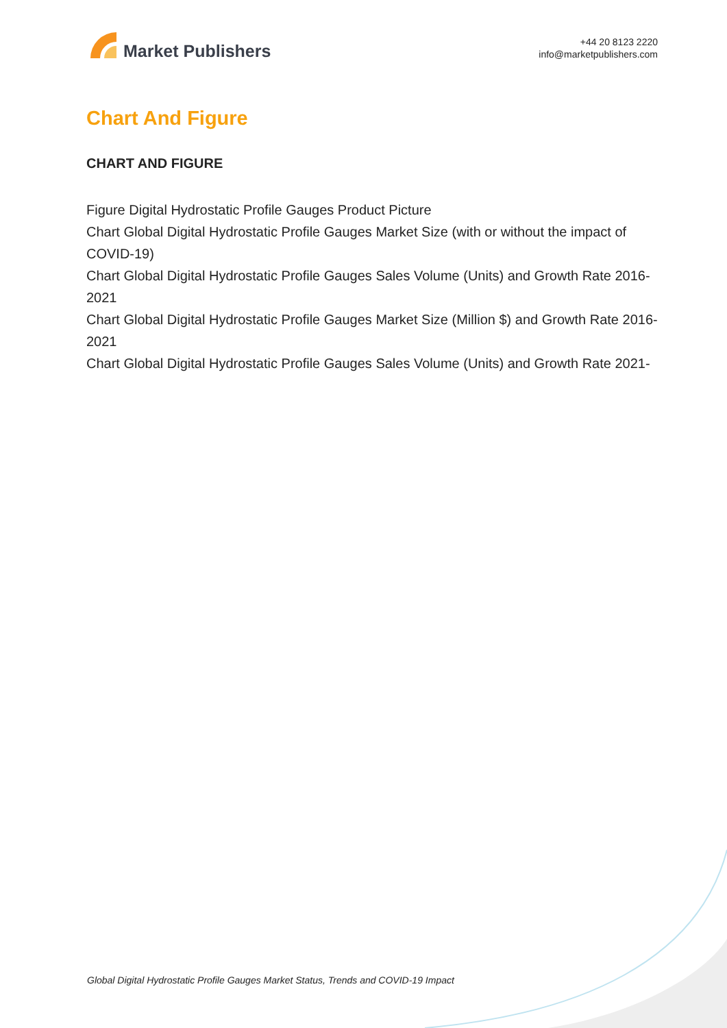Market Publishers
+44 20 8123 2220
info@marketpublishers.com
Chart And Figure
CHART AND FIGURE
Figure Digital Hydrostatic Profile Gauges Product Picture
Chart Global Digital Hydrostatic Profile Gauges Market Size (with or without the impact of
COVID-19)
Chart Global Digital Hydrostatic Profile Gauges Sales Volume (Units) and Growth Rate 2016-2021
Chart Global Digital Hydrostatic Profile Gauges Market Size (Million $) and Growth Rate 2016-2021
Chart Global Digital Hydrostatic Profile Gauges Sales Volume (Units) and Growth Rate 2021-
Global Digital Hydrostatic Profile Gauges Market Status, Trends and COVID-19 Impact